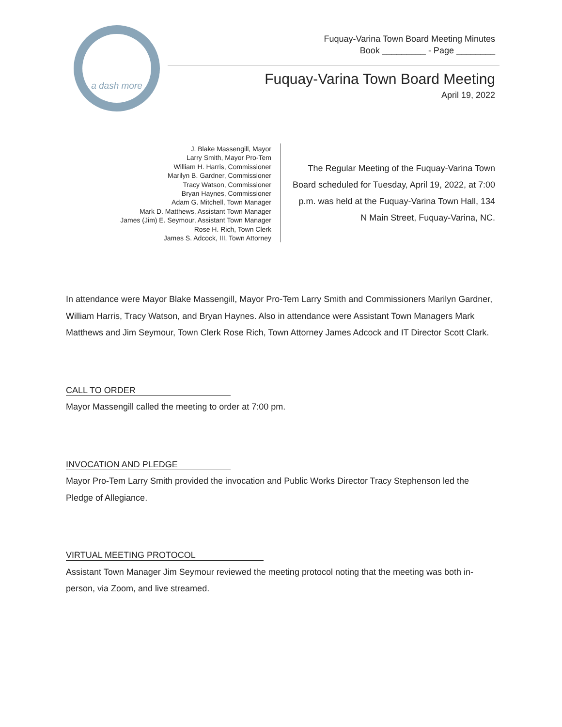a dash more
Fuquay-Varina Town Board Meeting Minutes
Book _________ - Page ________
Fuquay-Varina Town Board Meeting
April 19, 2022
J. Blake Massengill, Mayor
Larry Smith, Mayor Pro-Tem
William H. Harris, Commissioner
Marilyn B. Gardner, Commissioner
Tracy Watson, Commissioner
Bryan Haynes, Commissioner
Adam G. Mitchell, Town Manager
Mark D. Matthews, Assistant Town Manager
James (Jim) E. Seymour, Assistant Town Manager
Rose H. Rich, Town Clerk
James S. Adcock, III, Town Attorney
The Regular Meeting of the Fuquay-Varina Town Board scheduled for Tuesday, April 19, 2022, at 7:00 p.m. was held at the Fuquay-Varina Town Hall, 134 N Main Street, Fuquay-Varina, NC.
In attendance were Mayor Blake Massengill, Mayor Pro-Tem Larry Smith and Commissioners Marilyn Gardner, William Harris, Tracy Watson, and Bryan Haynes. Also in attendance were Assistant Town Managers Mark Matthews and Jim Seymour, Town Clerk Rose Rich, Town Attorney James Adcock and IT Director Scott Clark.
CALL TO ORDER
Mayor Massengill called the meeting to order at 7:00 pm.
INVOCATION AND PLEDGE
Mayor Pro-Tem Larry Smith provided the invocation and Public Works Director Tracy Stephenson led the Pledge of Allegiance.
VIRTUAL MEETING PROTOCOL
Assistant Town Manager Jim Seymour reviewed the meeting protocol noting that the meeting was both in-person, via Zoom, and live streamed.